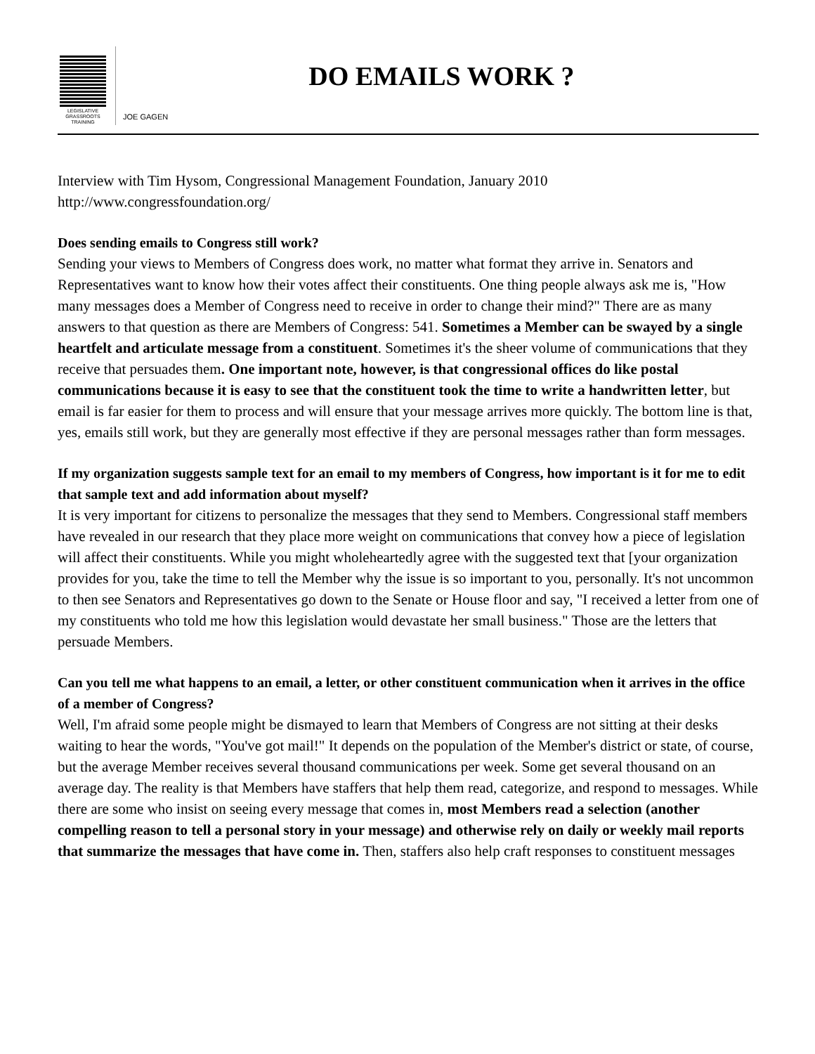LEGISLATIVE
GRASSROOTS
TRAINING
JOE GAGEN
DO EMAILS WORK ?
Interview with Tim Hysom, Congressional Management Foundation, January 2010
http://www.congressfoundation.org/
Does sending emails to Congress still work?
Sending your views to Members of Congress does work, no matter what format they arrive in. Senators and Representatives want to know how their votes affect their constituents. One thing people always ask me is, "How many messages does a Member of Congress need to receive in order to change their mind?" There are as many answers to that question as there are Members of Congress: 541. Sometimes a Member can be swayed by a single heartfelt and articulate message from a constituent. Sometimes it's the sheer volume of communications that they receive that persuades them. One important note, however, is that congressional offices do like postal communications because it is easy to see that the constituent took the time to write a handwritten letter, but email is far easier for them to process and will ensure that your message arrives more quickly. The bottom line is that, yes, emails still work, but they are generally most effective if they are personal messages rather than form messages.
If my organization suggests sample text for an email to my members of Congress, how important is it for me to edit that sample text and add information about myself?
It is very important for citizens to personalize the messages that they send to Members. Congressional staff members have revealed in our research that they place more weight on communications that convey how a piece of legislation will affect their constituents. While you might wholeheartedly agree with the suggested text that [your organization provides for you, take the time to tell the Member why the issue is so important to you, personally. It's not uncommon to then see Senators and Representatives go down to the Senate or House floor and say, "I received a letter from one of my constituents who told me how this legislation would devastate her small business." Those are the letters that persuade Members.
Can you tell me what happens to an email, a letter, or other constituent communication when it arrives in the office of a member of Congress?
Well, I'm afraid some people might be dismayed to learn that Members of Congress are not sitting at their desks waiting to hear the words, "You've got mail!" It depends on the population of the Member's district or state, of course, but the average Member receives several thousand communications per week. Some get several thousand on an average day. The reality is that Members have staffers that help them read, categorize, and respond to messages. While there are some who insist on seeing every message that comes in, most Members read a selection (another compelling reason to tell a personal story in your message) and otherwise rely on daily or weekly mail reports that summarize the messages that have come in. Then, staffers also help craft responses to constituent messages